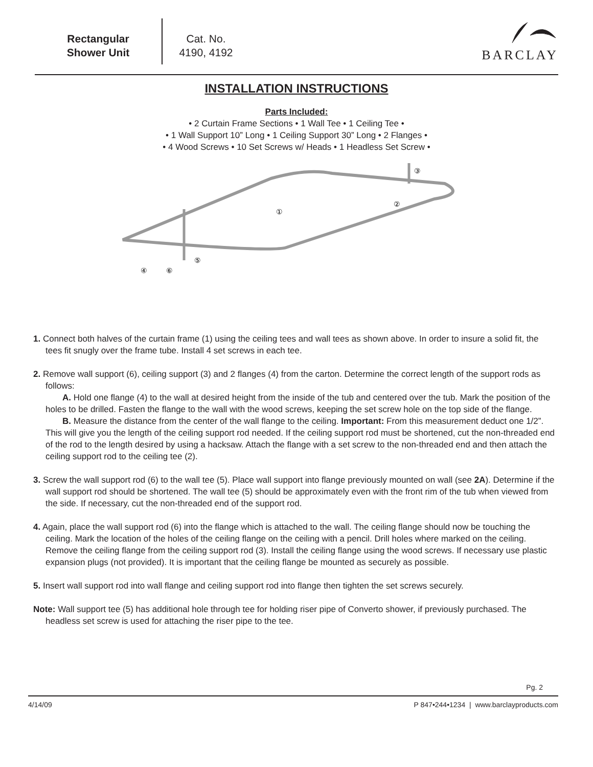Rectangular
Shower Unit
Cat. No.
4190, 4192
BARCLAY
INSTALLATION INSTRUCTIONS
Parts Included:
• 2 Curtain Frame Sections • 1 Wall Tee • 1 Ceiling Tee •
• 1 Wall Support 10” Long • 1 Ceiling Support 30” Long • 2 Flanges •
• 4 Wood Screws • 10 Set Screws w/ Heads • 1 Headless Set Screw •
①
②
③
④
⑤
⑥
1. Connect both halves of the curtain frame (1) using the ceiling tees and wall tees as shown above. In order to insure a solid fit, the tees fit snugly over the frame tube. Install 4 set screws in each tee.
2. Remove wall support (6), ceiling support (3) and 2 flanges (4) from the carton. Determine the correct length of the support rods as follows:
A. Hold one flange (4) to the wall at desired height from the inside of the tub and centered over the tub. Mark the position of the holes to be drilled. Fasten the flange to the wall with the wood screws, keeping the set screw hole on the top side of the flange.
B. Measure the distance from the center of the wall flange to the ceiling. Important: From this measurement deduct one 1/2”. This will give you the length of the ceiling support rod needed. If the ceiling support rod must be shortened, cut the non-threaded end of the rod to the length desired by using a hacksaw. Attach the flange with a set screw to the non-threaded end and then attach the ceiling support rod to the ceiling tee (2).
3. Screw the wall support rod (6) to the wall tee (5). Place wall support into flange previously mounted on wall (see 2A). Determine if the wall support rod should be shortened. The wall tee (5) should be approximately even with the front rim of the tub when viewed from the side. If necessary, cut the non-threaded end of the support rod.
4. Again, place the wall support rod (6) into the flange which is attached to the wall. The ceiling flange should now be touching the ceiling. Mark the location of the holes of the ceiling flange on the ceiling with a pencil. Drill holes where marked on the ceiling. Remove the ceiling flange from the ceiling support rod (3). Install the ceiling flange using the wood screws. If necessary use plastic expansion plugs (not provided). It is important that the ceiling flange be mounted as securely as possible.
5. Insert wall support rod into wall flange and ceiling support rod into flange then tighten the set screws securely.
Note: Wall support tee (5) has additional hole through tee for holding riser pipe of Converto shower, if previously purchased. The headless set screw is used for attaching the riser pipe to the tee.
Pg. 2
4/14/09 P 847•244•1234 | www.barclayproducts.com